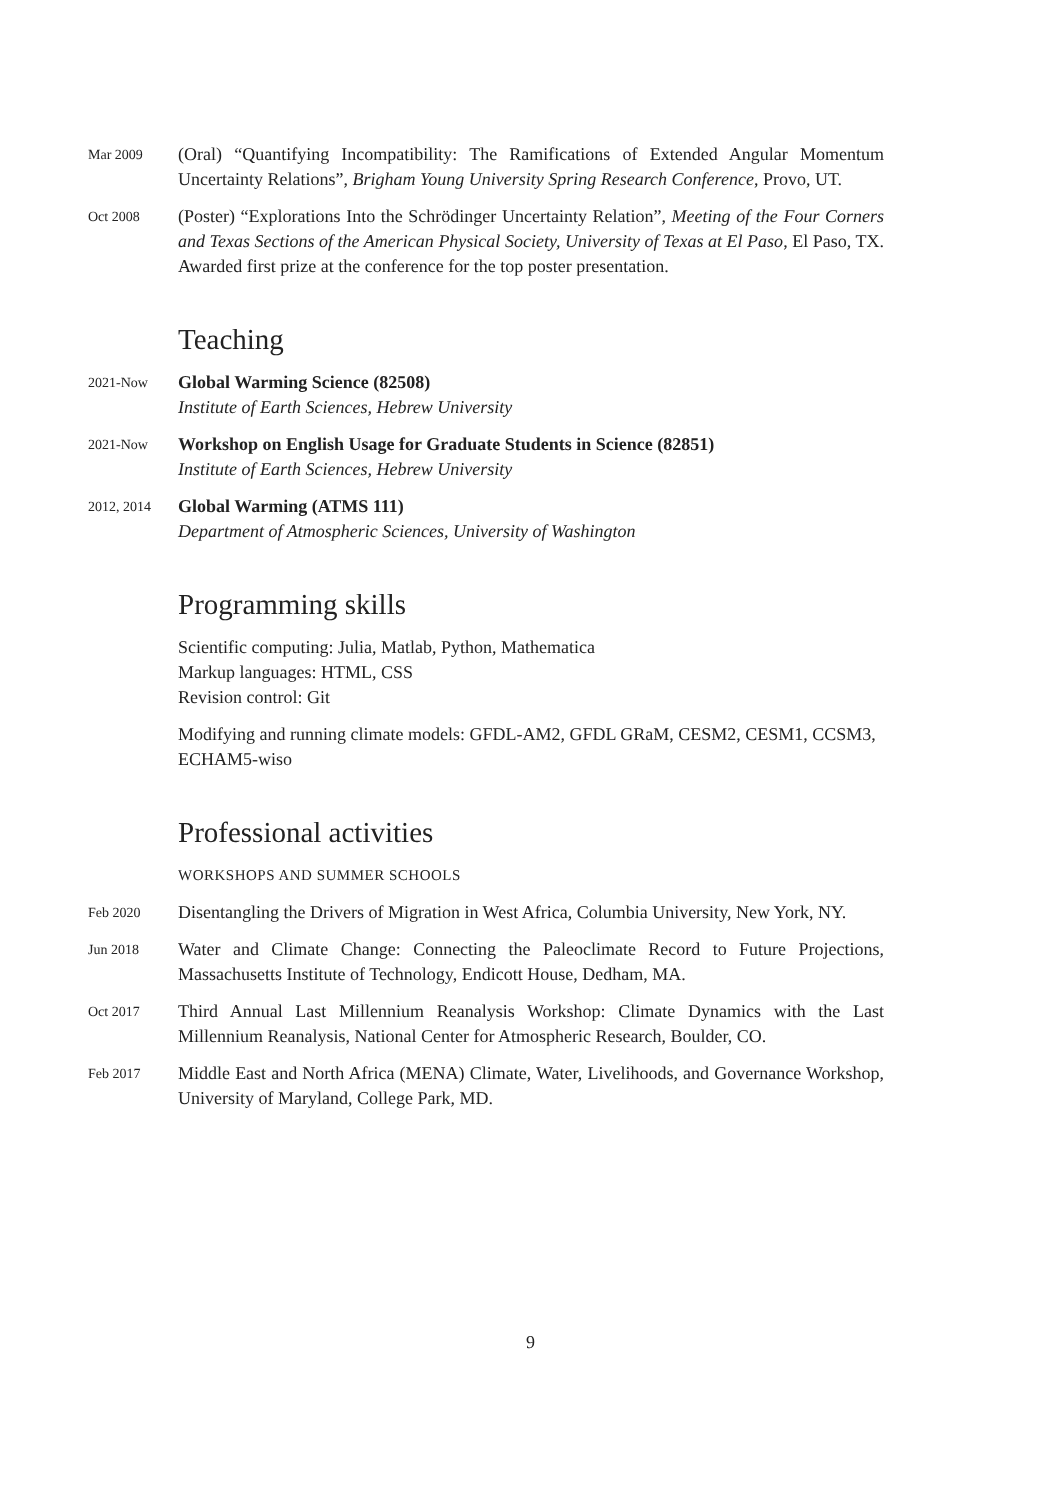Mar 2009
(Oral) “Quantifying Incompatibility: The Ramifications of Extended Angular Momentum Uncertainty Relations”, Brigham Young University Spring Research Conference, Provo, UT.
Oct 2008
(Poster) “Explorations Into the Schrödinger Uncertainty Relation”, Meeting of the Four Corners and Texas Sections of the American Physical Society, University of Texas at El Paso, El Paso, TX. Awarded first prize at the conference for the top poster presentation.
Teaching
2021-Now
Global Warming Science (82508)
Institute of Earth Sciences, Hebrew University
2021-Now
Workshop on English Usage for Graduate Students in Science (82851)
Institute of Earth Sciences, Hebrew University
2012, 2014
Global Warming (ATMS 111)
Department of Atmospheric Sciences, University of Washington
Programming skills
Scientific computing: Julia, Matlab, Python, Mathematica
Markup languages: HTML, CSS
Revision control: Git
Modifying and running climate models: GFDL-AM2, GFDL GRaM, CESM2, CESM1, CCSM3, ECHAM5-wiso
Professional activities
WORKSHOPS AND SUMMER SCHOOLS
Feb 2020
Disentangling the Drivers of Migration in West Africa, Columbia University, New York, NY.
Jun 2018
Water and Climate Change: Connecting the Paleoclimate Record to Future Projections, Massachusetts Institute of Technology, Endicott House, Dedham, MA.
Oct 2017
Third Annual Last Millennium Reanalysis Workshop: Climate Dynamics with the Last Millennium Reanalysis, National Center for Atmospheric Research, Boulder, CO.
Feb 2017
Middle East and North Africa (MENA) Climate, Water, Livelihoods, and Governance Workshop, University of Maryland, College Park, MD.
9